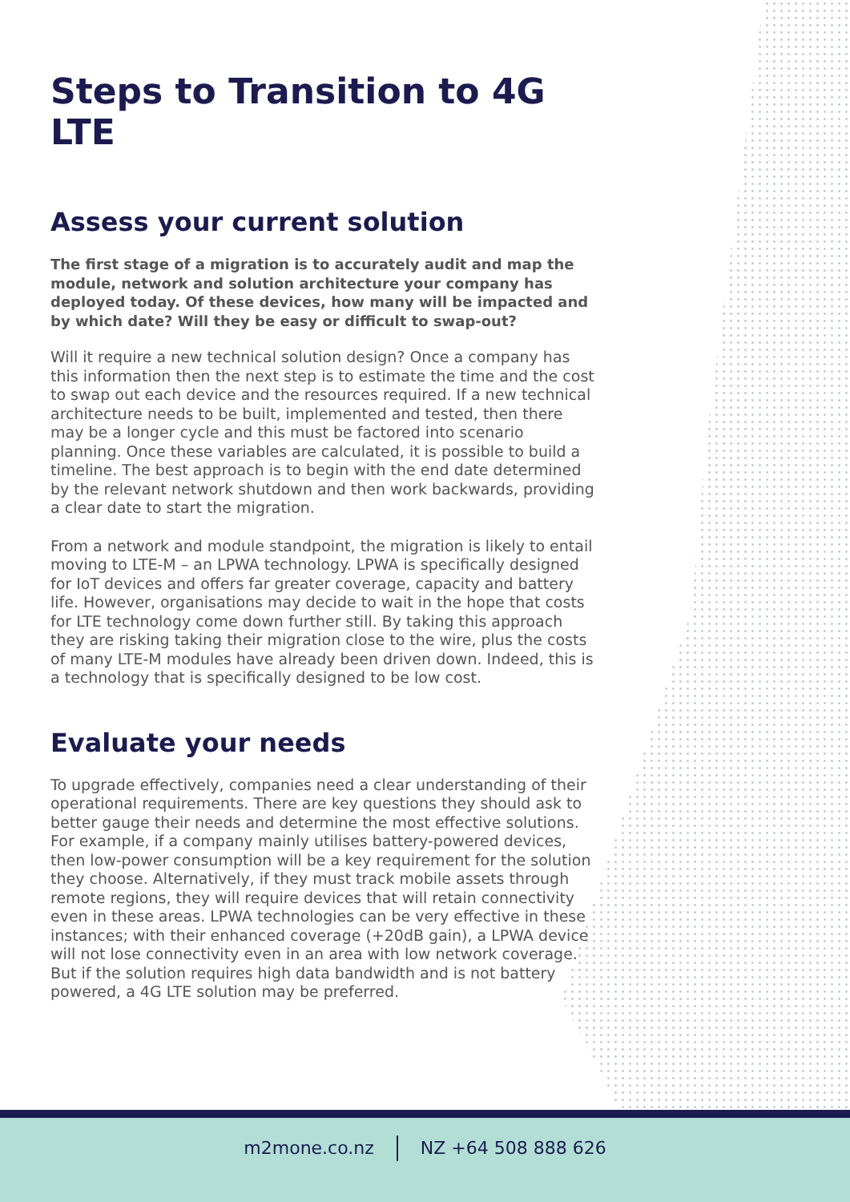Steps to Transition to 4G LTE
Assess your current solution
The first stage of a migration is to accurately audit and map the module, network and solution architecture your company has deployed today. Of these devices, how many will be impacted and by which date? Will they be easy or difficult to swap-out?
Will it require a new technical solution design? Once a company has this information then the next step is to estimate the time and the cost to swap out each device and the resources required. If a new technical architecture needs to be built, implemented and tested, then there may be a longer cycle and this must be factored into scenario planning. Once these variables are calculated, it is possible to build a timeline. The best approach is to begin with the end date determined by the relevant network shutdown and then work backwards, providing a clear date to start the migration.
From a network and module standpoint, the migration is likely to entail moving to LTE-M – an LPWA technology. LPWA is specifically designed for IoT devices and offers far greater coverage, capacity and battery life. However, organisations may decide to wait in the hope that costs for LTE technology come down further still. By taking this approach they are risking taking their migration close to the wire, plus the costs of many LTE-M modules have already been driven down. Indeed, this is a technology that is specifically designed to be low cost.
Evaluate your needs
To upgrade effectively, companies need a clear understanding of their operational requirements. There are key questions they should ask to better gauge their needs and determine the most effective solutions. For example, if a company mainly utilises battery-powered devices, then low-power consumption will be a key requirement for the solution they choose. Alternatively, if they must track mobile assets through remote regions, they will require devices that will retain connectivity even in these areas. LPWA technologies can be very effective in these instances; with their enhanced coverage (+20dB gain), a LPWA device will not lose connectivity even in an area with low network coverage. But if the solution requires high data bandwidth and is not battery powered, a 4G LTE solution may be preferred.
m2mone.co.nz NZ +64 508 888 626